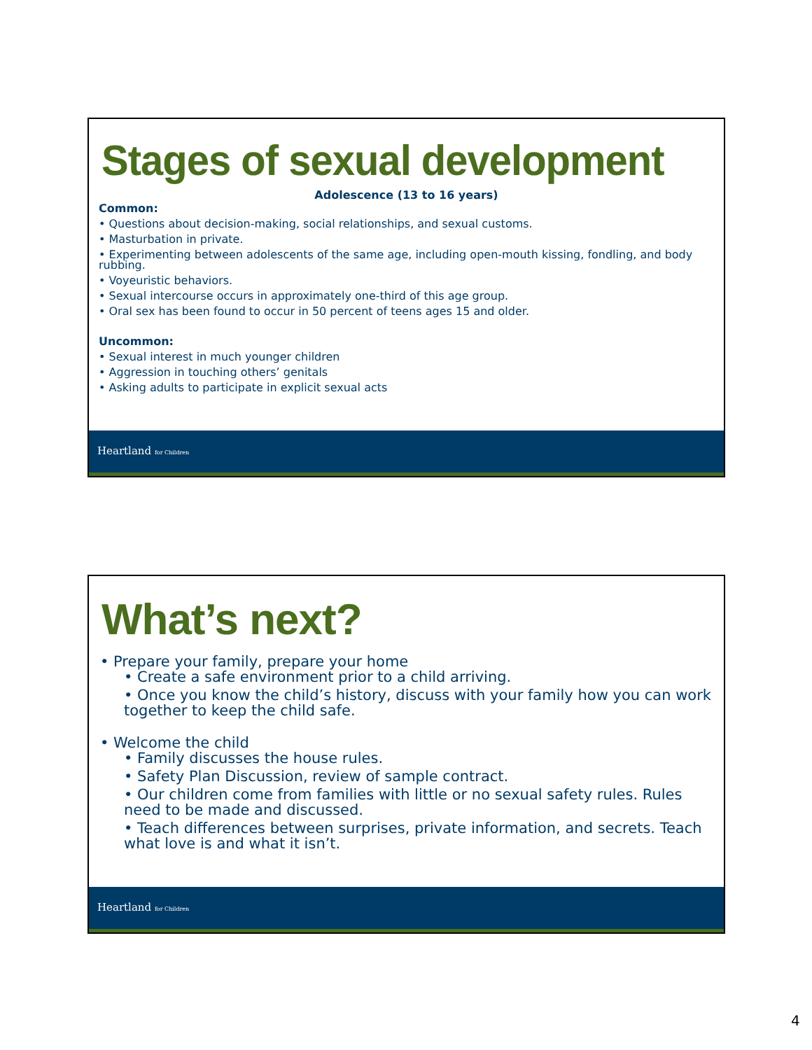Stages of sexual development
Adolescence (13 to 16 years)
Common:
• Questions about decision-making, social relationships, and sexual customs.
• Masturbation in private.
• Experimenting between adolescents of the same age, including open-mouth kissing, fondling, and body rubbing.
• Voyeuristic behaviors.
• Sexual intercourse occurs in approximately one-third of this age group.
• Oral sex has been found to occur in 50 percent of teens ages 15 and older.
Uncommon:
• Sexual interest in much younger children
• Aggression in touching others’ genitals
• Asking adults to participate in explicit sexual acts
Heartland for Children
What’s next?
• Prepare your family, prepare your home
• Create a safe environment prior to a child arriving.
• Once you know the child’s history, discuss with your family how you can work together to keep the child safe.
• Welcome the child
• Family discusses the house rules.
• Safety Plan Discussion, review of sample contract.
• Our children come from families with little or no sexual safety rules. Rules need to be made and discussed.
• Teach differences between surprises, private information, and secrets. Teach what love is and what it isn’t.
Heartland for Children
4